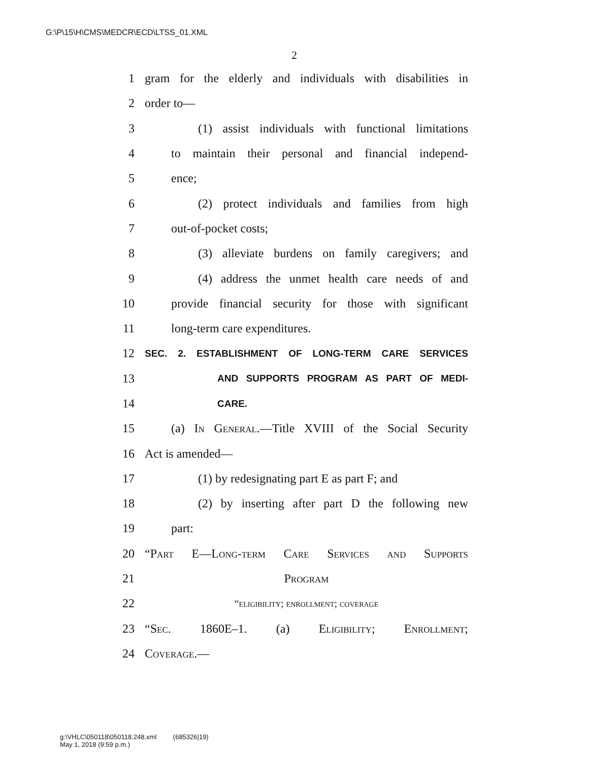G:\P\15\H\CMS\MEDCR\ECD\LTSS_01.XML
2
1 gram for the elderly and individuals with disabilities in
2 order to—
3 (1) assist individuals with functional limitations
4 to maintain their personal and financial independ-
5 ence;
6 (2) protect individuals and families from high
7 out-of-pocket costs;
8 (3) alleviate burdens on family caregivers; and
9 (4) address the unmet health care needs of and
10 provide financial security for those with significant
11 long-term care expenditures.
12 SEC. 2. ESTABLISHMENT OF LONG-TERM CARE SERVICES
13 AND SUPPORTS PROGRAM AS PART OF MEDI-
14 CARE.
15 (a) In General.—Title XVIII of the Social Security
16 Act is amended—
17 (1) by redesignating part E as part F; and
18 (2) by inserting after part D the following new
19 part:
20 “Part E—Long-term Care Services and Supports
21 Program
22 “eligibility; enrollment; coverage
23 “Sec. 1860E–1. (a) Eligibility; Enrollment;
24 Coverage.—
g:\VHLC\050118\050118.248.xml (685326|19)
May 1, 2018 (9:59 p.m.)